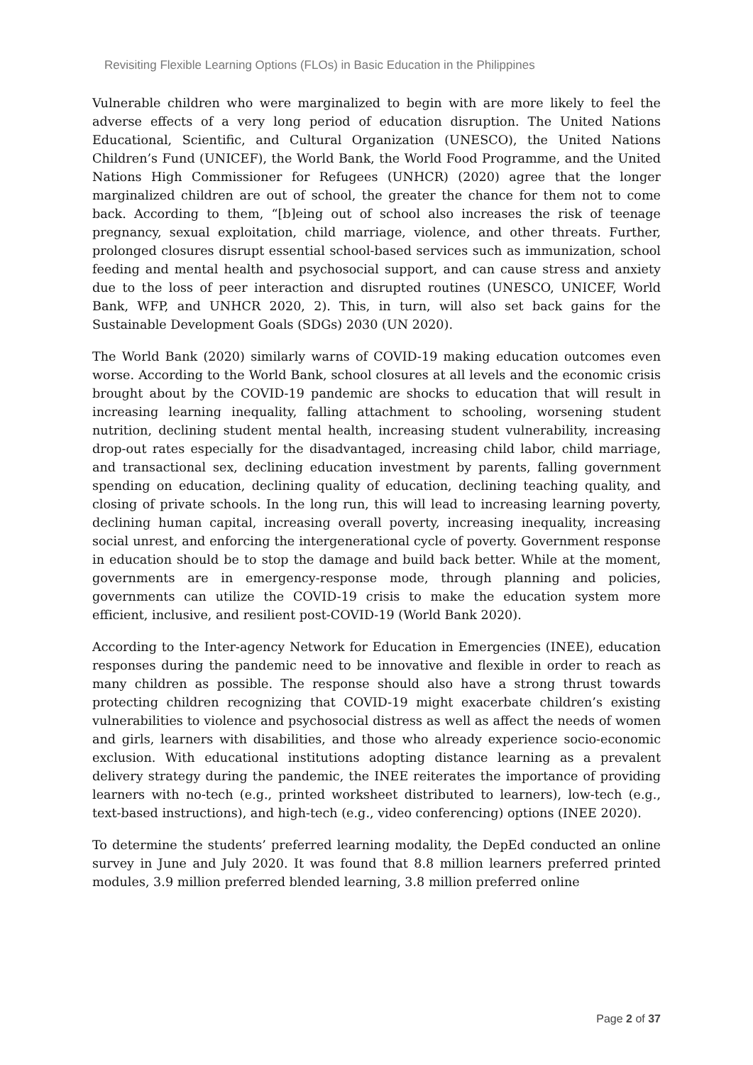Revisiting Flexible Learning Options (FLOs) in Basic Education in the Philippines
Vulnerable children who were marginalized to begin with are more likely to feel the adverse effects of a very long period of education disruption. The United Nations Educational, Scientific, and Cultural Organization (UNESCO), the United Nations Children’s Fund (UNICEF), the World Bank, the World Food Programme, and the United Nations High Commissioner for Refugees (UNHCR) (2020) agree that the longer marginalized children are out of school, the greater the chance for them not to come back. According to them, “[b]eing out of school also increases the risk of teenage pregnancy, sexual exploitation, child marriage, violence, and other threats. Further, prolonged closures disrupt essential school-based services such as immunization, school feeding and mental health and psychosocial support, and can cause stress and anxiety due to the loss of peer interaction and disrupted routines (UNESCO, UNICEF, World Bank, WFP, and UNHCR 2020, 2). This, in turn, will also set back gains for the Sustainable Development Goals (SDGs) 2030 (UN 2020).
The World Bank (2020) similarly warns of COVID-19 making education outcomes even worse. According to the World Bank, school closures at all levels and the economic crisis brought about by the COVID-19 pandemic are shocks to education that will result in increasing learning inequality, falling attachment to schooling, worsening student nutrition, declining student mental health, increasing student vulnerability, increasing drop-out rates especially for the disadvantaged, increasing child labor, child marriage, and transactional sex, declining education investment by parents, falling government spending on education, declining quality of education, declining teaching quality, and closing of private schools. In the long run, this will lead to increasing learning poverty, declining human capital, increasing overall poverty, increasing inequality, increasing social unrest, and enforcing the intergenerational cycle of poverty. Government response in education should be to stop the damage and build back better. While at the moment, governments are in emergency-response mode, through planning and policies, governments can utilize the COVID-19 crisis to make the education system more efficient, inclusive, and resilient post-COVID-19 (World Bank 2020).
According to the Inter-agency Network for Education in Emergencies (INEE), education responses during the pandemic need to be innovative and flexible in order to reach as many children as possible. The response should also have a strong thrust towards protecting children recognizing that COVID-19 might exacerbate children’s existing vulnerabilities to violence and psychosocial distress as well as affect the needs of women and girls, learners with disabilities, and those who already experience socio-economic exclusion. With educational institutions adopting distance learning as a prevalent delivery strategy during the pandemic, the INEE reiterates the importance of providing learners with no-tech (e.g., printed worksheet distributed to learners), low-tech (e.g., text-based instructions), and high-tech (e.g., video conferencing) options (INEE 2020).
To determine the students’ preferred learning modality, the DepEd conducted an online survey in June and July 2020. It was found that 8.8 million learners preferred printed modules, 3.9 million preferred blended learning, 3.8 million preferred online
Page 2 of 37